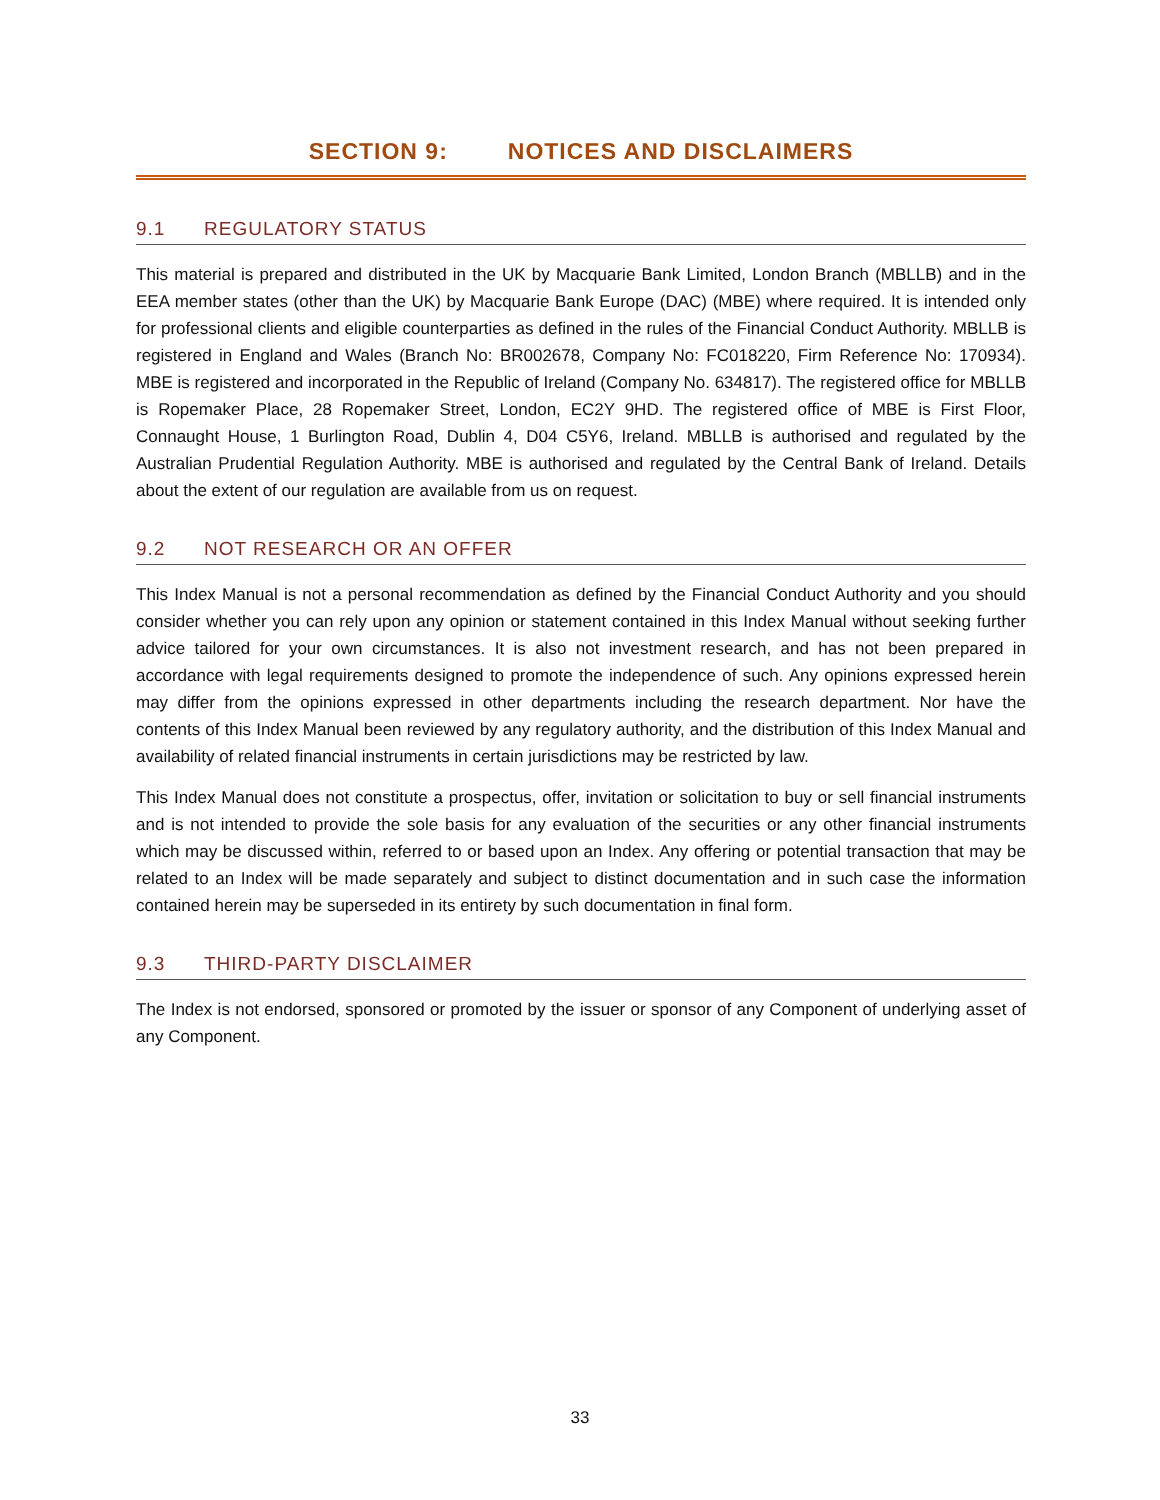SECTION 9: NOTICES AND DISCLAIMERS
9.1 REGULATORY STATUS
This material is prepared and distributed in the UK by Macquarie Bank Limited, London Branch (MBLLB) and in the EEA member states (other than the UK) by Macquarie Bank Europe (DAC) (MBE) where required. It is intended only for professional clients and eligible counterparties as defined in the rules of the Financial Conduct Authority. MBLLB is registered in England and Wales (Branch No: BR002678, Company No: FC018220, Firm Reference No: 170934). MBE is registered and incorporated in the Republic of Ireland (Company No. 634817). The registered office for MBLLB is Ropemaker Place, 28 Ropemaker Street, London, EC2Y 9HD. The registered office of MBE is First Floor, Connaught House, 1 Burlington Road, Dublin 4, D04 C5Y6, Ireland. MBLLB is authorised and regulated by the Australian Prudential Regulation Authority. MBE is authorised and regulated by the Central Bank of Ireland. Details about the extent of our regulation are available from us on request.
9.2 NOT RESEARCH OR AN OFFER
This Index Manual is not a personal recommendation as defined by the Financial Conduct Authority and you should consider whether you can rely upon any opinion or statement contained in this Index Manual without seeking further advice tailored for your own circumstances. It is also not investment research, and has not been prepared in accordance with legal requirements designed to promote the independence of such. Any opinions expressed herein may differ from the opinions expressed in other departments including the research department. Nor have the contents of this Index Manual been reviewed by any regulatory authority, and the distribution of this Index Manual and availability of related financial instruments in certain jurisdictions may be restricted by law.
This Index Manual does not constitute a prospectus, offer, invitation or solicitation to buy or sell financial instruments and is not intended to provide the sole basis for any evaluation of the securities or any other financial instruments which may be discussed within, referred to or based upon an Index. Any offering or potential transaction that may be related to an Index will be made separately and subject to distinct documentation and in such case the information contained herein may be superseded in its entirety by such documentation in final form.
9.3 THIRD-PARTY DISCLAIMER
The Index is not endorsed, sponsored or promoted by the issuer or sponsor of any Component of underlying asset of any Component.
33